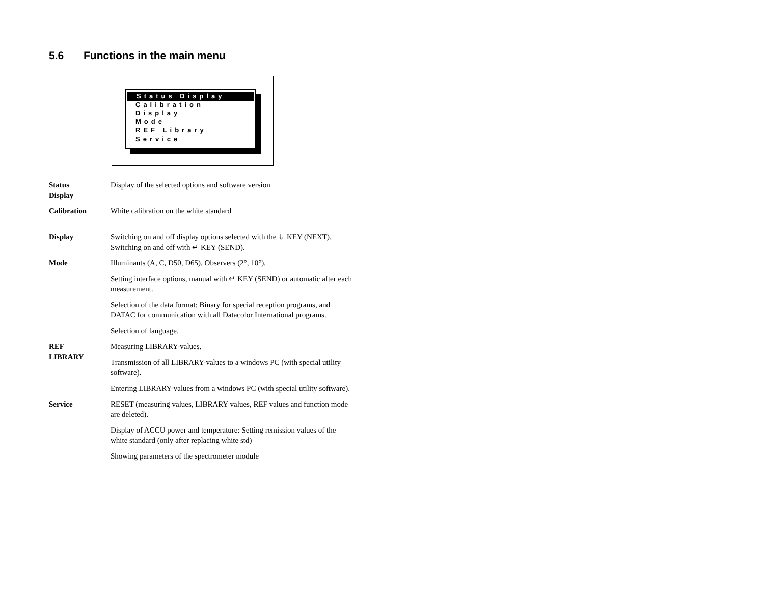5.6 Functions in the main menu
Status Display
Calibration
Display
Mode
REF Library
Service
| Status Display | Display of the selected options and software version |
| Calibration | White calibration on the white standard |
| Display | Switching on and off display options selected with the ⇩ KEY (NEXT). Switching on and off with ↵ KEY (SEND). |
| Mode | Illuminants (A, C, D50, D65), Observers (2°, 10°). |
| | Setting interface options, manual with ↵ KEY (SEND) or automatic after each measurement. |
| | Selection of the data format: Binary for special reception programs, and DATAC for communication with all Datacolor International programs. |
| | Selection of language. |
| REF LIBRARY | Measuring LIBRARY-values. |
| | Transmission of all LIBRARY-values to a windows PC (with special utility software). |
| | Entering LIBRARY-values from a windows PC (with special utility software). |
| Service | RESET (measuring values, LIBRARY values, REF values and function mode are deleted). |
| | Display of ACCU power and temperature: Setting remission values of the white standard (only after replacing white std) |
| | Showing parameters of the spectrometer module |